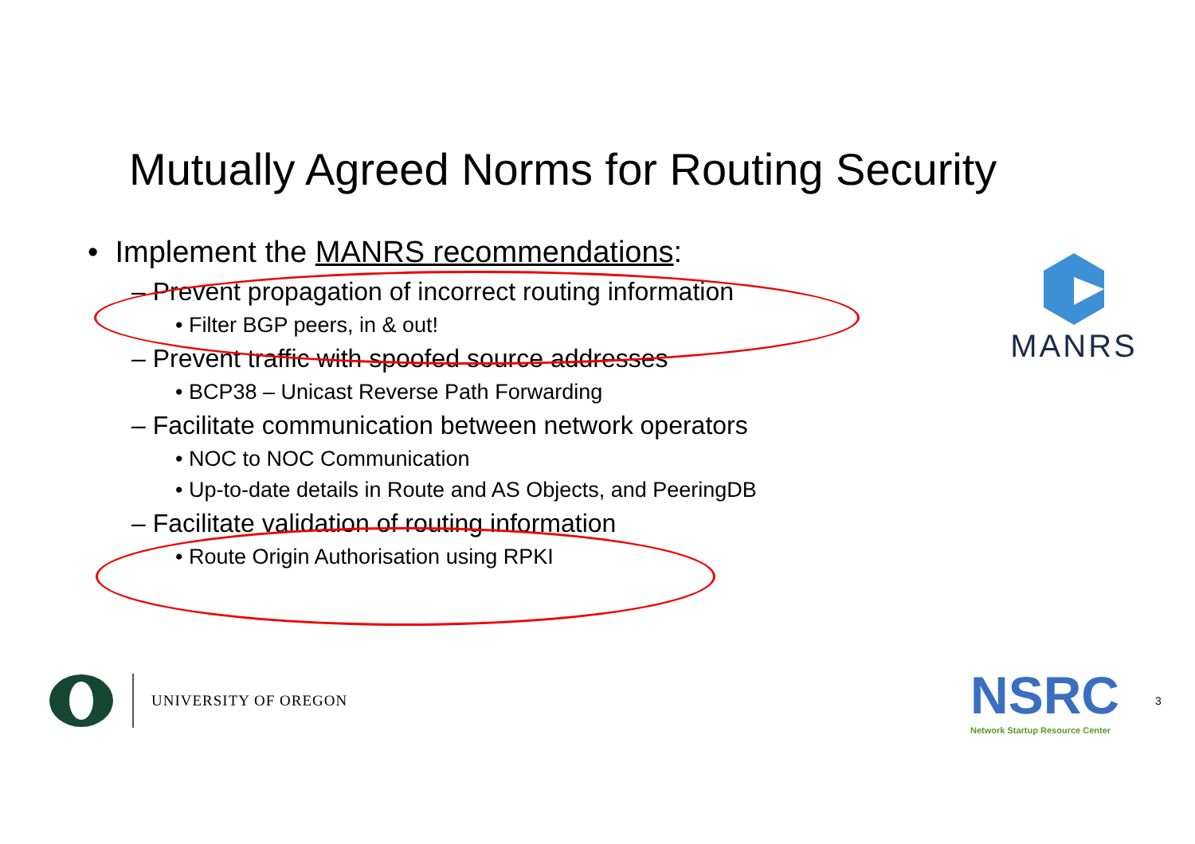Mutually Agreed Norms for Routing Security
• Implement the MANRS recommendations:
– Prevent propagation of incorrect routing information
• Filter BGP peers, in & out!
– Prevent traffic with spoofed source addresses
• BCP38 – Unicast Reverse Path Forwarding
– Facilitate communication between network operators
• NOC to NOC Communication
• Up-to-date details in Route and AS Objects, and PeeringDB
– Facilitate validation of routing information
• Route Origin Authorisation using RPKI
MANRS
UNIVERSITY OF OREGON
NSRC
Network Startup Resource Center
3